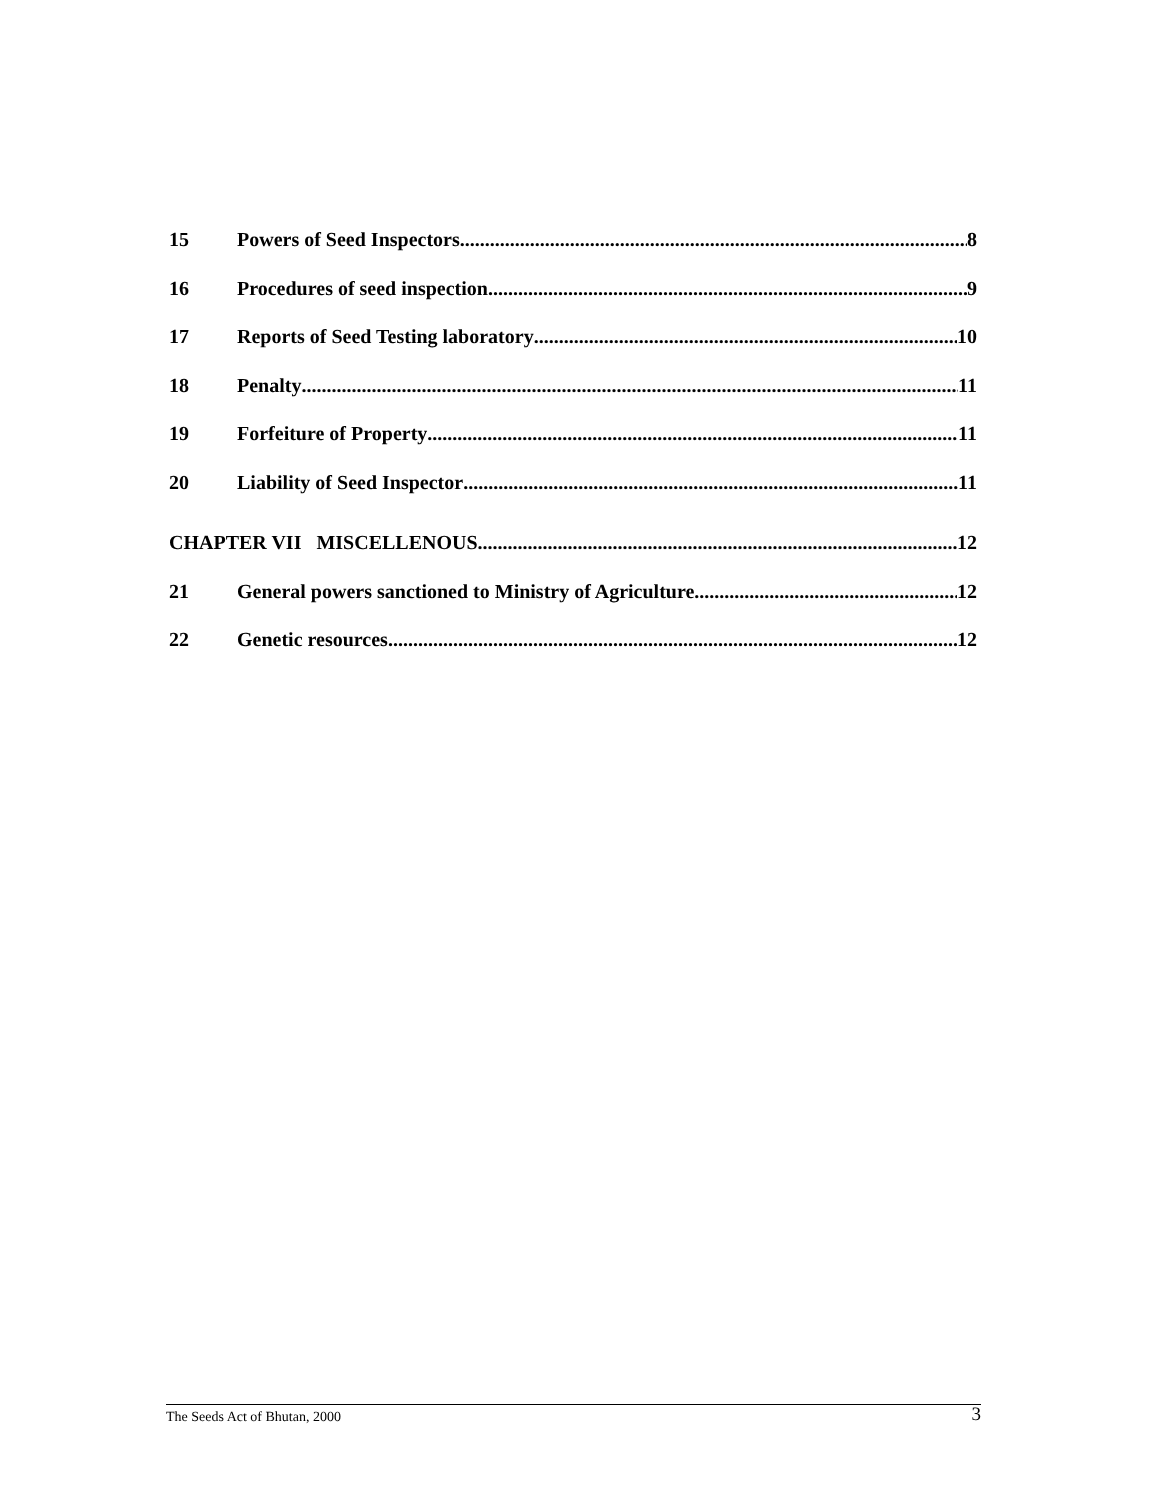15 Powers of Seed Inspectors 8
16 Procedures of seed inspection 9
17 Reports of Seed Testing laboratory 10
18 Penalty 11
19 Forfeiture of Property 11
20 Liability of Seed Inspector 11
CHAPTER VII MISCELLENOUS 12
21 General powers sanctioned to Ministry of Agriculture 12
22 Genetic resources 12
The Seeds Act of Bhutan, 2000 3